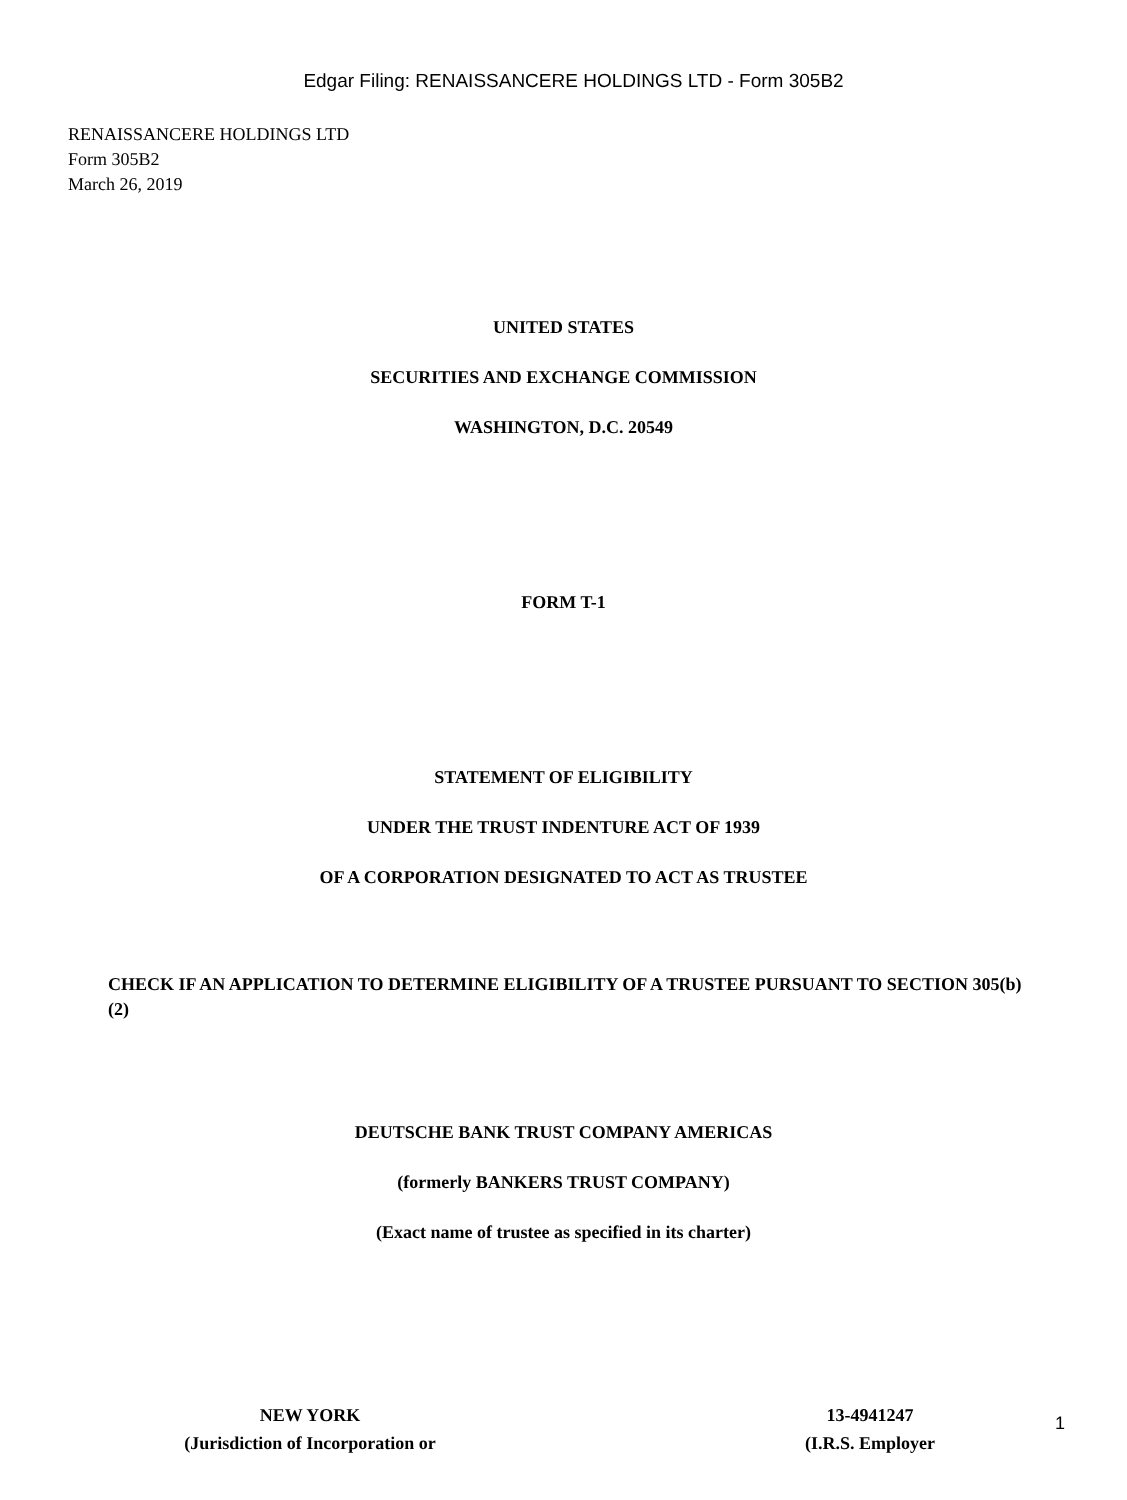Edgar Filing: RENAISSANCERE HOLDINGS LTD - Form 305B2
RENAISSANCERE HOLDINGS LTD
Form 305B2
March 26, 2019
UNITED STATES
SECURITIES AND EXCHANGE COMMISSION
WASHINGTON, D.C. 20549
FORM T-1
STATEMENT OF ELIGIBILITY
UNDER THE TRUST INDENTURE ACT OF 1939
OF A CORPORATION DESIGNATED TO ACT AS TRUSTEE
CHECK IF AN APPLICATION TO DETERMINE ELIGIBILITY OF A TRUSTEE PURSUANT TO SECTION 305(b)(2)
DEUTSCHE BANK TRUST COMPANY AMERICAS
(formerly BANKERS TRUST COMPANY)
(Exact name of trustee as specified in its charter)
NEW YORK
(Jurisdiction of Incorporation or
13-4941247
(I.R.S. Employer
1